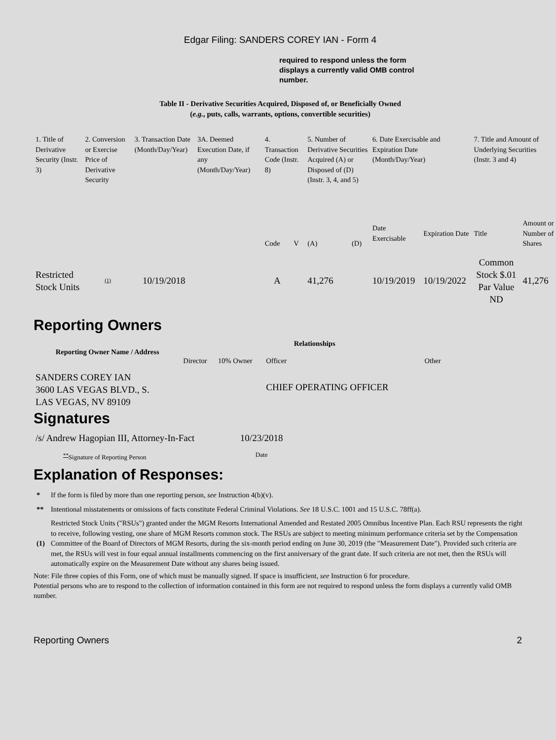Edgar Filing: SANDERS COREY IAN - Form 4
required to respond unless the form displays a currently valid OMB control number.
Table II - Derivative Securities Acquired, Disposed of, or Beneficially Owned
(e.g., puts, calls, warrants, options, convertible securities)
| 1. Title of Derivative Security (Instr. 3) | 2. Conversion or Exercise Price of Derivative Security | 3. Transaction Date (Month/Day/Year) | 3A. Deemed Execution Date, if any (Month/Day/Year) | 4. Transaction Code (Instr. 8) | | 5. Number of Derivative Securities Acquired (A) or Disposed of (D) (Instr. 3, 4, and 5) | | 6. Date Exercisable and Expiration Date (Month/Day/Year) | | 7. Title and Amount of Underlying Securities (Instr. 3 and 4) | |
| | | | | Code | V | (A) | (D) | Date Exercisable | Expiration Date | Title | Amount or Number of Shares |
| Restricted Stock Units | (1) | 10/19/2018 | | A | | 41,276 | | 10/19/2019 | 10/19/2022 | Common Stock $.01 Par Value ND | 41,276 |
Reporting Owners
| Reporting Owner Name / Address | Relationships | | | |
| --- | --- | --- | --- | --- |
| | Director | 10% Owner | Officer | Other |
| SANDERS COREY IAN 3600 LAS VEGAS BLVD., S. LAS VEGAS, NV 89109 | | | CHIEF OPERATING OFFICER | |
Signatures
| /s/ Andrew Hagopian III, Attorney-In-Fact | 10/23/2018 |
| <sup>**</sup> Signature of Reporting Person | Date |
Explanation of Responses:
| * | If the form is filed by more than one reporting person, see Instruction 4(b)(v). |
| ** | Intentional misstatements or omissions of facts constitute Federal Criminal Violations. See 18 U.S.C. 1001 and 15 U.S.C. 78ff(a). |
| (1) | Restricted Stock Units ("RSUs") granted under the MGM Resorts International Amended and Restated 2005 Omnibus Incentive Plan. Each RSU represents the right to receive, following vesting, one share of MGM Resorts common stock. The RSUs are subject to meeting minimum performance criteria set by the Compensation Committee of the Board of Directors of MGM Resorts, during the six-month period ending on June 30, 2019 (the "Measurement Date"). Provided such criteria are met, the RSUs will vest in four equal annual installments commencing on the first anniversary of the grant date. If such criteria are not met, then the RSUs will automatically expire on the Measurement Date without any shares being issued. |
Note: File three copies of this Form, one of which must be manually signed. If space is insufficient, see Instruction 6 for procedure.
Potential persons who are to respond to the collection of information contained in this form are not required to respond unless the form displays a currently valid OMB number.
Reporting Owners 2